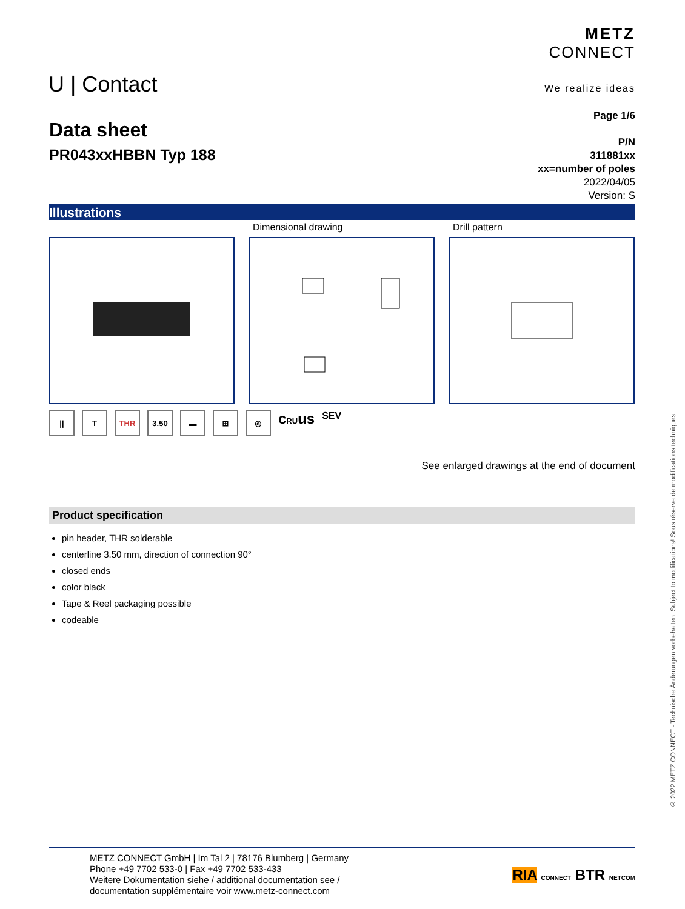U | Contact
METZ
CONNECT
We realize ideas
Data sheet
PR043xxHBBN Typ 188
Page 1/6
P/N
311881xx
xx=number of poles
2022/04/05
Version: S
Illustrations
Dimensional drawing Drill pattern
|| T THR 3.50 ▬ ⊞ ◎ cRUus SEV
See enlarged drawings at the end of document
Product specification
pin header, THR solderable
centerline 3.50 mm, direction of connection 90°
closed ends
color black
Tape & Reel packaging possible
codeable
© 2022 METZ CONNECT - Technische Änderungen vorbehalten! Subject to modifications! Sous réserve de modifications techniques!
METZ CONNECT GmbH | Im Tal 2 | 78176 Blumberg | Germany
Phone +49 7702 533-0 | Fax +49 7702 533-433
Weitere Dokumentation siehe / additional documentation see /
documentation supplémentaire voir www.metz-connect.com
RIA CONNECT BTR NETCOM